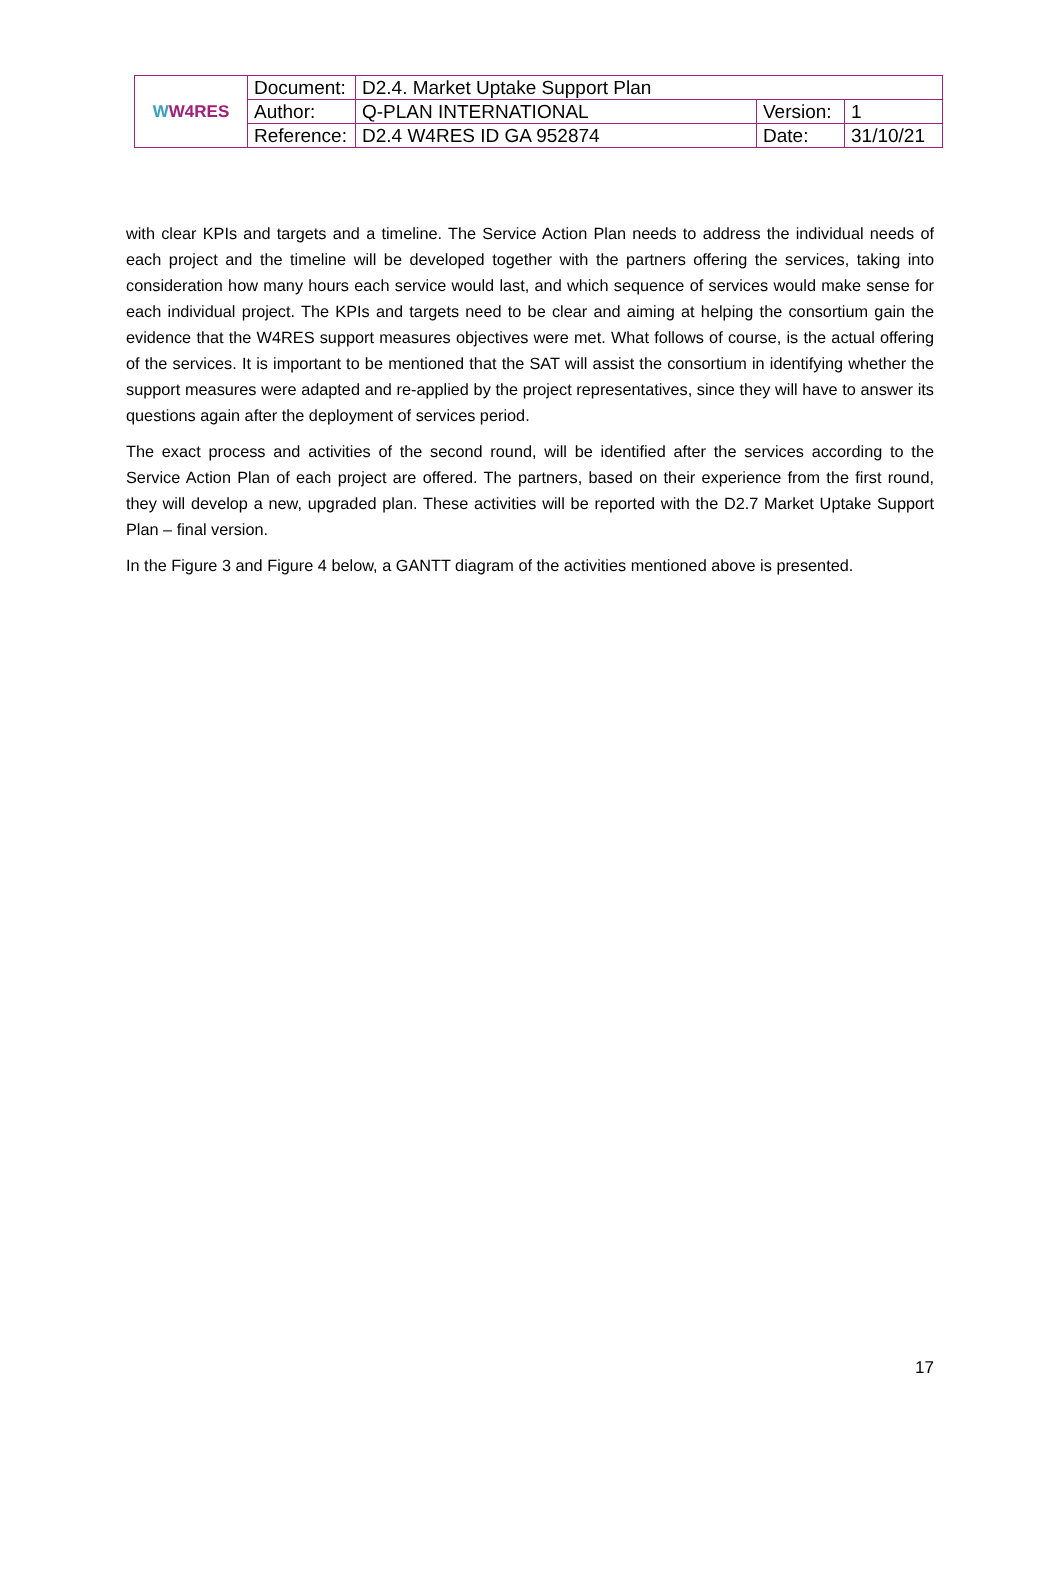| W W4RES | Document: | D2.4. Market Uptake Support Plan | | |
| | Author: | Q-PLAN INTERNATIONAL | Version: | 1 |
| | Reference: | D2.4 W4RES ID GA 952874 | Date: | 31/10/21 |
with clear KPIs and targets and a timeline. The Service Action Plan needs to address the individual needs of each project and the timeline will be developed together with the partners offering the services, taking into consideration how many hours each service would last, and which sequence of services would make sense for each individual project. The KPIs and targets need to be clear and aiming at helping the consortium gain the evidence that the W4RES support measures objectives were met. What follows of course, is the actual offering of the services. It is important to be mentioned that the SAT will assist the consortium in identifying whether the support measures were adapted and re-applied by the project representatives, since they will have to answer its questions again after the deployment of services period.
The exact process and activities of the second round, will be identified after the services according to the Service Action Plan of each project are offered. The partners, based on their experience from the first round, they will develop a new, upgraded plan. These activities will be reported with the D2.7 Market Uptake Support Plan – final version.
In the Figure 3 and Figure 4 below, a GANTT diagram of the activities mentioned above is presented.
17